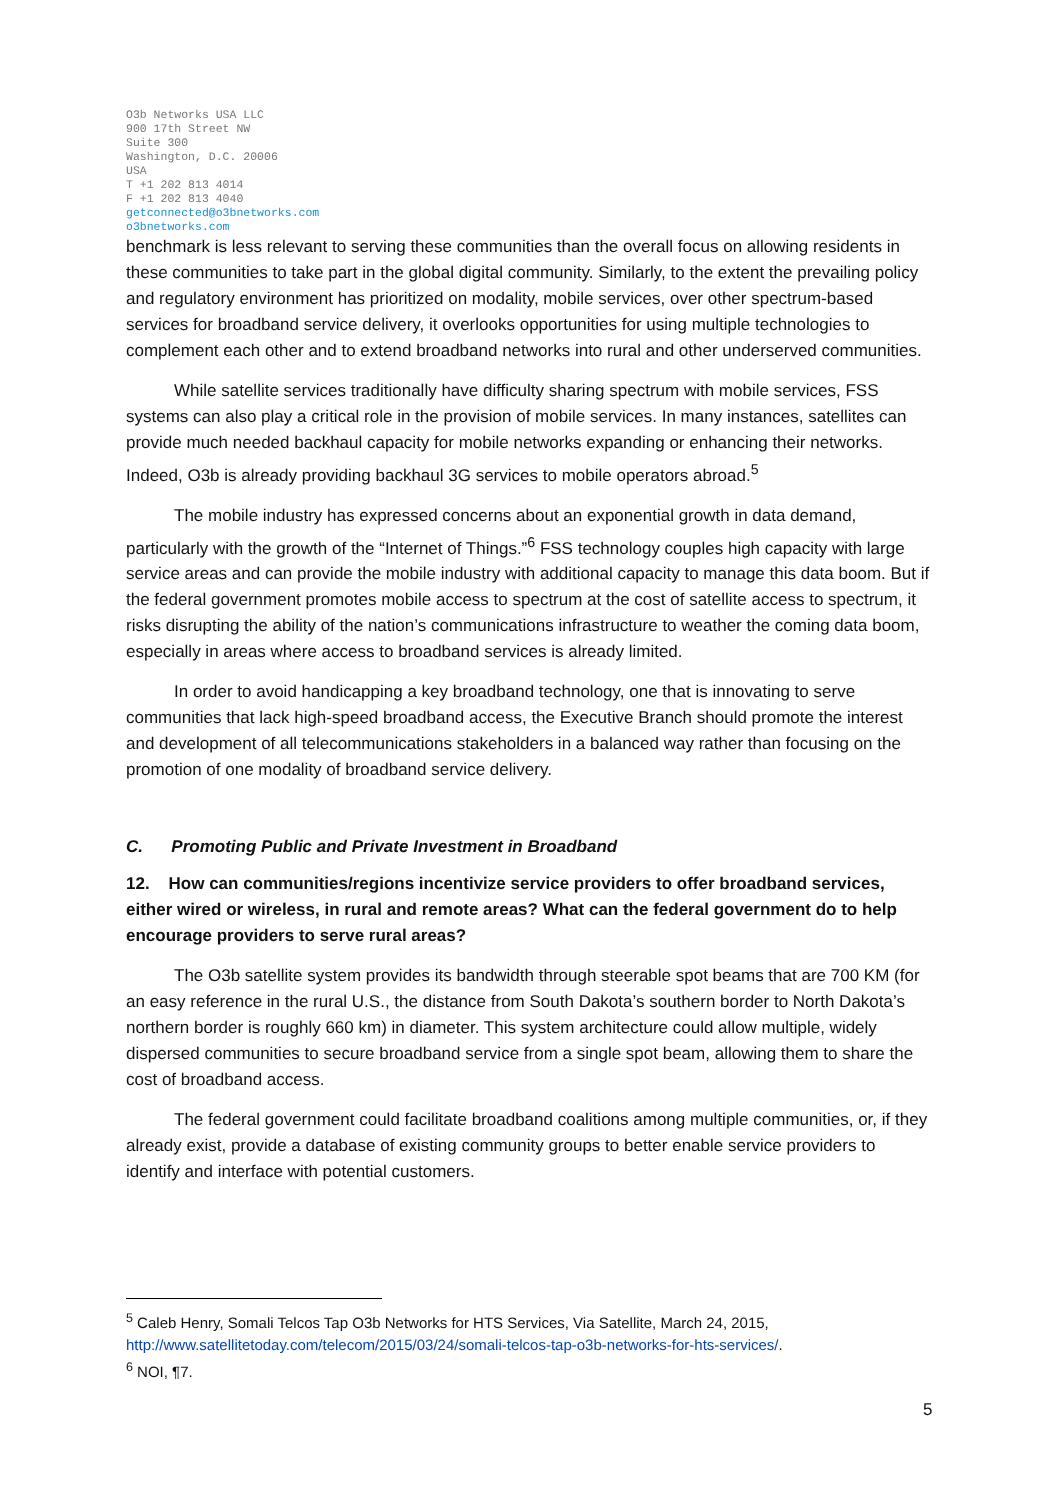O3b Networks USA LLC
900 17th Street NW
Suite 300
Washington, D.C. 20006
USA
T +1 202 813 4014
F +1 202 813 4040
getconnected@o3bnetworks.com
o3bnetworks.com
benchmark is less relevant to serving these communities than the overall focus on allowing residents in these communities to take part in the global digital community. Similarly, to the extent the prevailing policy and regulatory environment has prioritized on modality, mobile services, over other spectrum-based services for broadband service delivery, it overlooks opportunities for using multiple technologies to complement each other and to extend broadband networks into rural and other underserved communities.
While satellite services traditionally have difficulty sharing spectrum with mobile services, FSS systems can also play a critical role in the provision of mobile services. In many instances, satellites can provide much needed backhaul capacity for mobile networks expanding or enhancing their networks. Indeed, O3b is already providing backhaul 3G services to mobile operators abroad.<sup>5</sup>
The mobile industry has expressed concerns about an exponential growth in data demand, particularly with the growth of the “Internet of Things.”<sup>6</sup> FSS technology couples high capacity with large service areas and can provide the mobile industry with additional capacity to manage this data boom. But if the federal government promotes mobile access to spectrum at the cost of satellite access to spectrum, it risks disrupting the ability of the nation’s communications infrastructure to weather the coming data boom, especially in areas where access to broadband services is already limited.
In order to avoid handicapping a key broadband technology, one that is innovating to serve communities that lack high-speed broadband access, the Executive Branch should promote the interest and development of all telecommunications stakeholders in a balanced way rather than focusing on the promotion of one modality of broadband service delivery.
C. Promoting Public and Private Investment in Broadband
12. How can communities/regions incentivize service providers to offer broadband services, either wired or wireless, in rural and remote areas? What can the federal government do to help encourage providers to serve rural areas?
The O3b satellite system provides its bandwidth through steerable spot beams that are 700 KM (for an easy reference in the rural U.S., the distance from South Dakota’s southern border to North Dakota’s northern border is roughly 660 km) in diameter. This system architecture could allow multiple, widely dispersed communities to secure broadband service from a single spot beam, allowing them to share the cost of broadband access.
The federal government could facilitate broadband coalitions among multiple communities, or, if they already exist, provide a database of existing community groups to better enable service providers to identify and interface with potential customers.
<sup>5</sup> Caleb Henry, Somali Telcos Tap O3b Networks for HTS Services, Via Satellite, March 24, 2015, http://www.satellitetoday.com/telecom/2015/03/24/somali-telcos-tap-o3b-networks-for-hts-services/.
<sup>6</sup> NOI, ¶7.
5